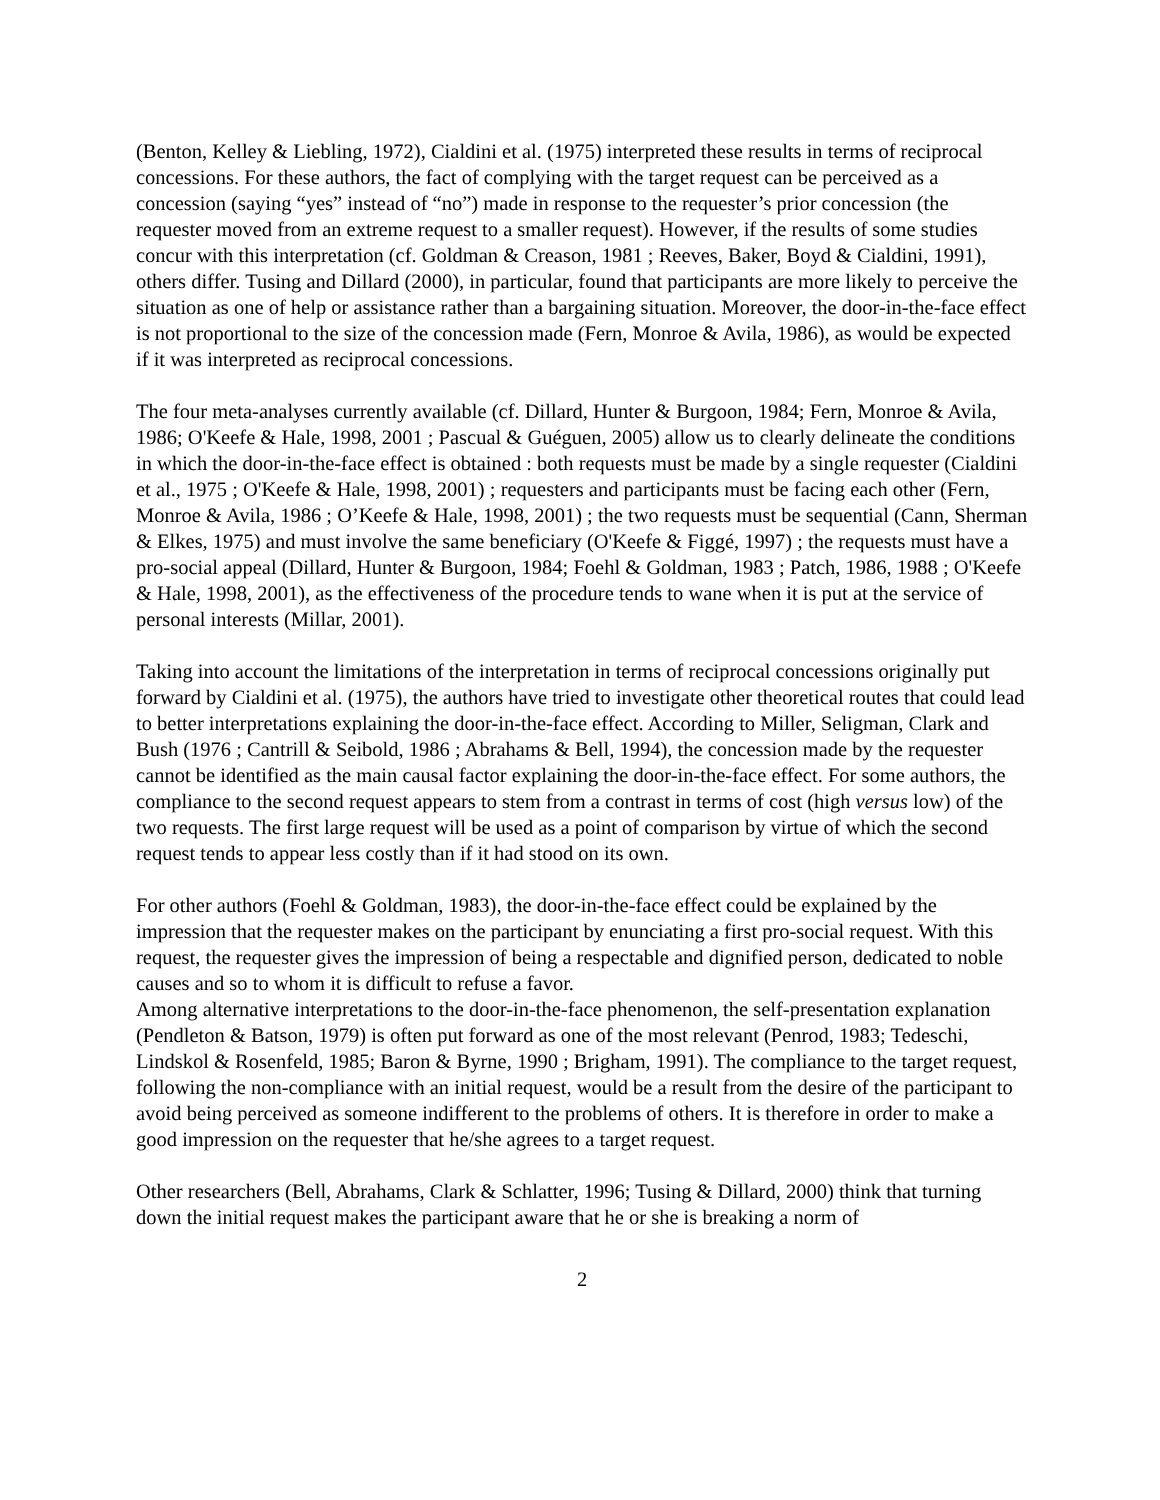(Benton, Kelley & Liebling, 1972), Cialdini et al. (1975) interpreted these results in terms of reciprocal concessions. For these authors, the fact of complying with the target request can be perceived as a concession (saying “yes” instead of “no”) made in response to the requester’s prior concession (the requester moved from an extreme request to a smaller request). However, if the results of some studies concur with this interpretation (cf. Goldman & Creason, 1981 ; Reeves, Baker, Boyd & Cialdini, 1991), others differ. Tusing and Dillard (2000), in particular, found that participants are more likely to perceive the situation as one of help or assistance rather than a bargaining situation. Moreover, the door-in-the-face effect is not proportional to the size of the concession made (Fern, Monroe & Avila, 1986), as would be expected if it was interpreted as reciprocal concessions.
The four meta-analyses currently available (cf. Dillard, Hunter & Burgoon, 1984; Fern, Monroe & Avila, 1986; O'Keefe & Hale, 1998, 2001 ; Pascual & Guéguen, 2005) allow us to clearly delineate the conditions in which the door-in-the-face effect is obtained : both requests must be made by a single requester (Cialdini et al., 1975 ; O'Keefe & Hale, 1998, 2001) ; requesters and participants must be facing each other (Fern, Monroe & Avila, 1986 ; O’Keefe & Hale, 1998, 2001) ; the two requests must be sequential (Cann, Sherman & Elkes, 1975) and must involve the same beneficiary (O'Keefe & Figgé, 1997) ; the requests must have a pro-social appeal (Dillard, Hunter & Burgoon, 1984; Foehl & Goldman, 1983 ; Patch, 1986, 1988 ; O'Keefe & Hale, 1998, 2001), as the effectiveness of the procedure tends to wane when it is put at the service of personal interests (Millar, 2001).
Taking into account the limitations of the interpretation in terms of reciprocal concessions originally put forward by Cialdini et al. (1975), the authors have tried to investigate other theoretical routes that could lead to better interpretations explaining the door-in-the-face effect. According to Miller, Seligman, Clark and Bush (1976 ; Cantrill & Seibold, 1986 ; Abrahams & Bell, 1994), the concession made by the requester cannot be identified as the main causal factor explaining the door-in-the-face effect. For some authors, the compliance to the second request appears to stem from a contrast in terms of cost (high versus low) of the two requests. The first large request will be used as a point of comparison by virtue of which the second request tends to appear less costly than if it had stood on its own.
For other authors (Foehl & Goldman, 1983), the door-in-the-face effect could be explained by the impression that the requester makes on the participant by enunciating a first pro-social request. With this request, the requester gives the impression of being a respectable and dignified person, dedicated to noble causes and so to whom it is difficult to refuse a favor.
Among alternative interpretations to the door-in-the-face phenomenon, the self-presentation explanation (Pendleton & Batson, 1979) is often put forward as one of the most relevant (Penrod, 1983; Tedeschi, Lindskol & Rosenfeld, 1985; Baron & Byrne, 1990 ; Brigham, 1991). The compliance to the target request, following the non-compliance with an initial request, would be a result from the desire of the participant to avoid being perceived as someone indifferent to the problems of others. It is therefore in order to make a good impression on the requester that he/she agrees to a target request.
Other researchers (Bell, Abrahams, Clark & Schlatter, 1996; Tusing & Dillard, 2000) think that turning down the initial request makes the participant aware that he or she is breaking a norm of
2